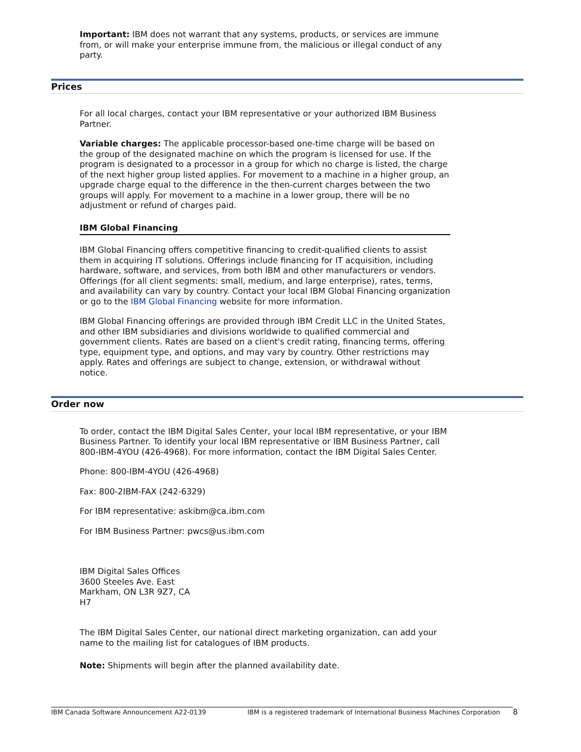Important: IBM does not warrant that any systems, products, or services are immune from, or will make your enterprise immune from, the malicious or illegal conduct of any party.
Prices
For all local charges, contact your IBM representative or your authorized IBM Business Partner.
Variable charges: The applicable processor-based one-time charge will be based on the group of the designated machine on which the program is licensed for use. If the program is designated to a processor in a group for which no charge is listed, the charge of the next higher group listed applies. For movement to a machine in a higher group, an upgrade charge equal to the difference in the then-current charges between the two groups will apply. For movement to a machine in a lower group, there will be no adjustment or refund of charges paid.
IBM Global Financing
IBM Global Financing offers competitive financing to credit-qualified clients to assist them in acquiring IT solutions. Offerings include financing for IT acquisition, including hardware, software, and services, from both IBM and other manufacturers or vendors. Offerings (for all client segments: small, medium, and large enterprise), rates, terms, and availability can vary by country. Contact your local IBM Global Financing organization or go to the IBM Global Financing website for more information.
IBM Global Financing offerings are provided through IBM Credit LLC in the United States, and other IBM subsidiaries and divisions worldwide to qualified commercial and government clients. Rates are based on a client's credit rating, financing terms, offering type, equipment type, and options, and may vary by country. Other restrictions may apply. Rates and offerings are subject to change, extension, or withdrawal without notice.
Order now
To order, contact the IBM Digital Sales Center, your local IBM representative, or your IBM Business Partner. To identify your local IBM representative or IBM Business Partner, call 800-IBM-4YOU (426-4968). For more information, contact the IBM Digital Sales Center.
Phone: 800-IBM-4YOU (426-4968)
Fax: 800-2IBM-FAX (242-6329)
For IBM representative: askibm@ca.ibm.com
For IBM Business Partner: pwcs@us.ibm.com
IBM Digital Sales Offices
3600 Steeles Ave. East
Markham, ON L3R 9Z7, CA
H7
The IBM Digital Sales Center, our national direct marketing organization, can add your name to the mailing list for catalogues of IBM products.
Note: Shipments will begin after the planned availability date.
IBM Canada Software Announcement A22-0139 IBM is a registered trademark of International Business Machines Corporation 8